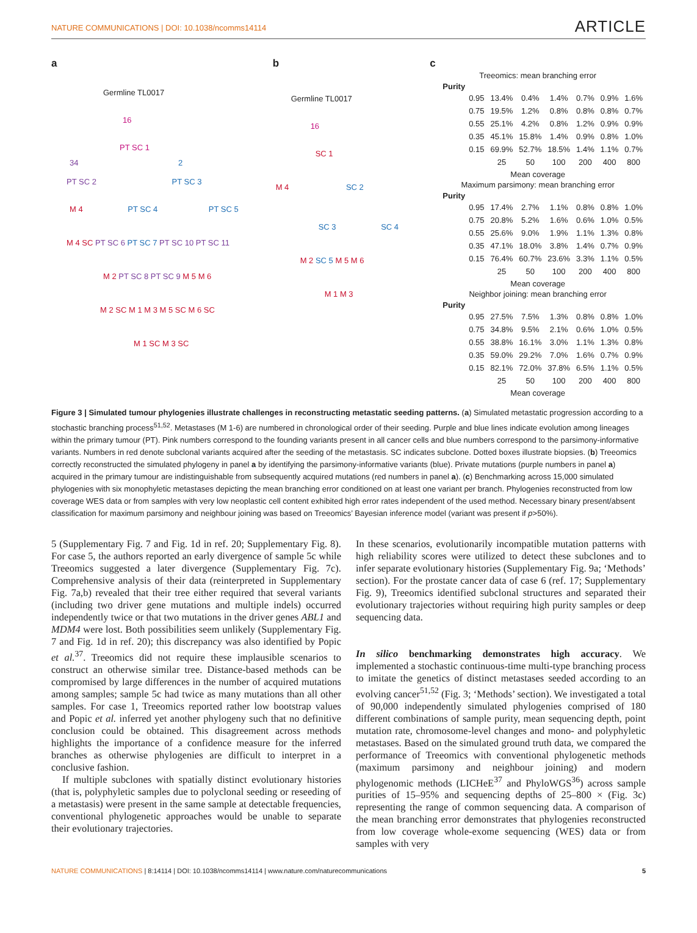NATURE COMMUNICATIONS | DOI: 10.1038/ncomms14114 ARTICLE
a
Germline TL0017
16
PT SC 1
34 2
PT SC 2 PT SC 3
M 4 PT SC 4 PT SC 5
M 4 SC PT SC 6 PT SC 7 PT SC 10 PT SC 11
M 2 PT SC 8 PT SC 9 M 5 M 6
M 2 SC M 1 M 3 M 5 SC M 6 SC
M 1 SC M 3 SC
b
Germline TL0017
16
SC 1
M 4 SC 2
SC 3 SC 4
M 2 SC 5 M 5 M 6
M 1 M 3
c
Treeomics: mean branching error
| Purity | | | | | | | |
| --- | --- | --- | --- | --- | --- | --- | --- |
| | 0.95 | 13.4% | 0.4% | 1.4% | 0.7% | 0.9% | 1.6% |
| | 0.75 | 19.5% | 1.2% | 0.8% | 0.8% | 0.8% | 0.7% |
| | 0.55 | 25.1% | 4.2% | 0.8% | 1.2% | 0.9% | 0.9% |
| | 0.35 | 45.1% | 15.8% | 1.4% | 0.9% | 0.8% | 1.0% |
| | 0.15 | 69.9% | 52.7% | 18.5% | 1.4% | 1.1% | 0.7% |
| | | 25 | 50 | 100 | 200 | 400 | 800 |
Mean coverage
Maximum parsimony: mean branching error
| Purity | | | | | | | |
| --- | --- | --- | --- | --- | --- | --- | --- |
| | 0.95 | 17.4% | 2.7% | 1.1% | 0.8% | 0.8% | 1.0% |
| | 0.75 | 20.8% | 5.2% | 1.6% | 0.6% | 1.0% | 0.5% |
| | 0.55 | 25.6% | 9.0% | 1.9% | 1.1% | 1.3% | 0.8% |
| | 0.35 | 47.1% | 18.0% | 3.8% | 1.4% | 0.7% | 0.9% |
| | 0.15 | 76.4% | 60.7% | 23.6% | 3.3% | 1.1% | 0.5% |
| | | 25 | 50 | 100 | 200 | 400 | 800 |
Mean coverage
Neighbor joining: mean branching error
| Purity | | | | | | | |
| --- | --- | --- | --- | --- | --- | --- | --- |
| | 0.95 | 27.5% | 7.5% | 1.3% | 0.8% | 0.8% | 1.0% |
| | 0.75 | 34.8% | 9.5% | 2.1% | 0.6% | 1.0% | 0.5% |
| | 0.55 | 38.8% | 16.1% | 3.0% | 1.1% | 1.3% | 0.8% |
| | 0.35 | 59.0% | 29.2% | 7.0% | 1.6% | 0.7% | 0.9% |
| | 0.15 | 82.1% | 72.0% | 37.8% | 6.5% | 1.1% | 0.5% |
| | | 25 | 50 | 100 | 200 | 400 | 800 |
Mean coverage
Figure 3 | Simulated tumour phylogenies illustrate challenges in reconstructing metastatic seeding patterns. (a) Simulated metastatic progression according to a stochastic branching process<sup>51,52</sup>. Metastases (M 1-6) are numbered in chronological order of their seeding. Purple and blue lines indicate evolution among lineages within the primary tumour (PT). Pink numbers correspond to the founding variants present in all cancer cells and blue numbers correspond to the parsimony-informative variants. Numbers in red denote subclonal variants acquired after the seeding of the metastasis. SC indicates subclone. Dotted boxes illustrate biopsies. (b) Treeomics correctly reconstructed the simulated phylogeny in panel a by identifying the parsimony-informative variants (blue). Private mutations (purple numbers in panel a) acquired in the primary tumour are indistinguishable from subsequently acquired mutations (red numbers in panel a). (c) Benchmarking across 15,000 simulated phylogenies with six monophyletic metastases depicting the mean branching error conditioned on at least one variant per branch. Phylogenies reconstructed from low coverage WES data or from samples with very low neoplastic cell content exhibited high error rates independent of the used method. Necessary binary present/absent classification for maximum parsimony and neighbour joining was based on Treeomics’ Bayesian inference model (variant was present if p>50%).
5 (Supplementary Fig. 7 and Fig. 1d in ref. 20; Supplementary Fig. 8). For case 5, the authors reported an early divergence of sample 5c while Treeomics suggested a later divergence (Supplementary Fig. 7c). Comprehensive analysis of their data (reinterpreted in Supplementary Fig. 7a,b) revealed that their tree either required that several variants (including two driver gene mutations and multiple indels) occurred independently twice or that two mutations in the driver genes ABL1 and MDM4 were lost. Both possibilities seem unlikely (Supplementary Fig. 7 and Fig. 1d in ref. 20); this discrepancy was also identified by Popic et al.<sup>37</sup>. Treeomics did not require these implausible scenarios to construct an otherwise similar tree. Distance-based methods can be compromised by large differences in the number of acquired mutations among samples; sample 5c had twice as many mutations than all other samples. For case 1, Treeomics reported rather low bootstrap values and Popic et al. inferred yet another phylogeny such that no definitive conclusion could be obtained. This disagreement across methods highlights the importance of a confidence measure for the inferred branches as otherwise phylogenies are difficult to interpret in a conclusive fashion.
If multiple subclones with spatially distinct evolutionary histories (that is, polyphyletic samples due to polyclonal seeding or reseeding of a metastasis) were present in the same sample at detectable frequencies, conventional phylogenetic approaches would be unable to separate their evolutionary trajectories.
In these scenarios, evolutionarily incompatible mutation patterns with high reliability scores were utilized to detect these subclones and to infer separate evolutionary histories (Supplementary Fig. 9a; ‘Methods’ section). For the prostate cancer data of case 6 (ref. 17; Supplementary Fig. 9), Treeomics identified subclonal structures and separated their evolutionary trajectories without requiring high purity samples or deep sequencing data.
In silico benchmarking demonstrates high accuracy. We implemented a stochastic continuous-time multi-type branching process to imitate the genetics of distinct metastases seeded according to an evolving cancer<sup>51,52</sup> (Fig. 3; ‘Methods’ section). We investigated a total of 90,000 independently simulated phylogenies comprised of 180 different combinations of sample purity, mean sequencing depth, point mutation rate, chromosome-level changes and mono- and polyphyletic metastases. Based on the simulated ground truth data, we compared the performance of Treeomics with conventional phylogenetic methods (maximum parsimony and neighbour joining) and modern phylogenomic methods (LICHeE<sup>37</sup> and PhyloWGS<sup>36</sup>) across sample purities of 15–95% and sequencing depths of 25–800 × (Fig. 3c) representing the range of common sequencing data. A comparison of the mean branching error demonstrates that phylogenies reconstructed from low coverage whole-exome sequencing (WES) data or from samples with very
NATURE COMMUNICATIONS | 8:14114 | DOI: 10.1038/ncomms14114 | www.nature.com/naturecommunications 5